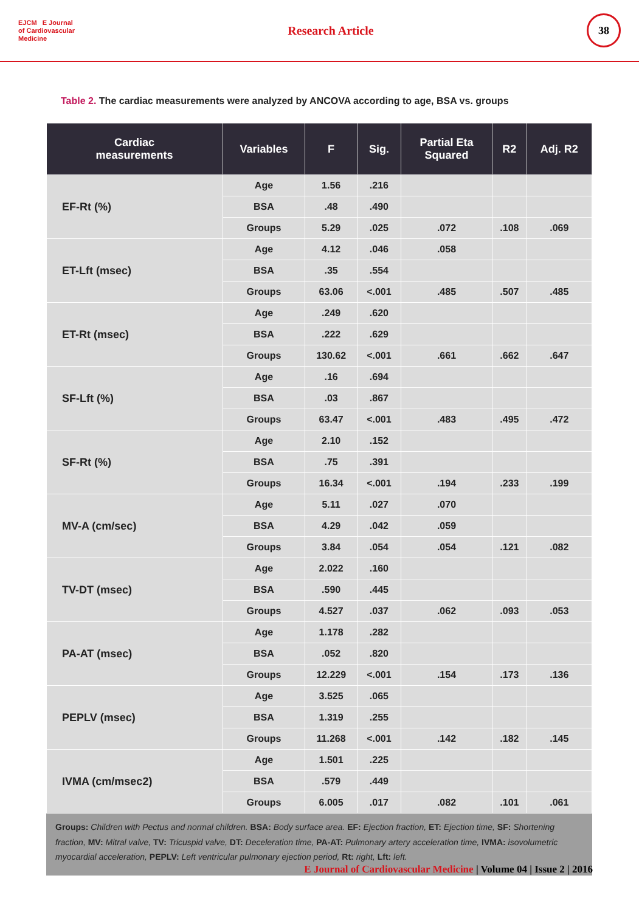EJCM E Journal
of Cardiovascular
Medicine
Research Article
38
Table 2. The cardiac measurements were analyzed by ANCOVA according to age, BSA vs. groups
| Cardiac measurements | Variables | F | Sig. | Partial Eta Squared | R2 | Adj. R2 |
| --- | --- | --- | --- | --- | --- | --- |
| EF-Rt (%) | Age | 1.56 | .216 | | | |
| | BSA | .48 | .490 | | | |
| | Groups | 5.29 | .025 | .072 | .108 | .069 |
| ET-Lft (msec) | Age | 4.12 | .046 | .058 | | |
| | BSA | .35 | .554 | | | |
| | Groups | 63.06 | <.001 | .485 | .507 | .485 |
| ET-Rt (msec) | Age | .249 | .620 | | | |
| | BSA | .222 | .629 | | | |
| | Groups | 130.62 | <.001 | .661 | .662 | .647 |
| SF-Lft (%) | Age | .16 | .694 | | | |
| | BSA | .03 | .867 | | | |
| | Groups | 63.47 | <.001 | .483 | .495 | .472 |
| SF-Rt (%) | Age | 2.10 | .152 | | | |
| | BSA | .75 | .391 | | | |
| | Groups | 16.34 | <.001 | .194 | .233 | .199 |
| MV-A (cm/sec) | Age | 5.11 | .027 | .070 | | |
| | BSA | 4.29 | .042 | .059 | | |
| | Groups | 3.84 | .054 | .054 | .121 | .082 |
| TV-DT (msec) | Age | 2.022 | .160 | | | |
| | BSA | .590 | .445 | | | |
| | Groups | 4.527 | .037 | .062 | .093 | .053 |
| PA-AT (msec) | Age | 1.178 | .282 | | | |
| | BSA | .052 | .820 | | | |
| | Groups | 12.229 | <.001 | .154 | .173 | .136 |
| PEPLV (msec) | Age | 3.525 | .065 | | | |
| | BSA | 1.319 | .255 | | | |
| | Groups | 11.268 | <.001 | .142 | .182 | .145 |
| IVMA (cm/msec2) | Age | 1.501 | .225 | | | |
| | BSA | .579 | .449 | | | |
| | Groups | 6.005 | .017 | .082 | .101 | .061 |
Groups: Children with Pectus and normal children. BSA: Body surface area. EF: Ejection fraction, ET: Ejection time, SF: Shortening fraction, MV: Mitral valve, TV: Tricuspid valve, DT: Deceleration time, PA-AT: Pulmonary artery acceleration time, IVMA: isovolumetric myocardial acceleration, PEPLV: Left ventricular pulmonary ejection period, Rt: right, Lft: left.
E Journal of Cardiovascular Medicine | Volume 04 | Issue 2 | 2016